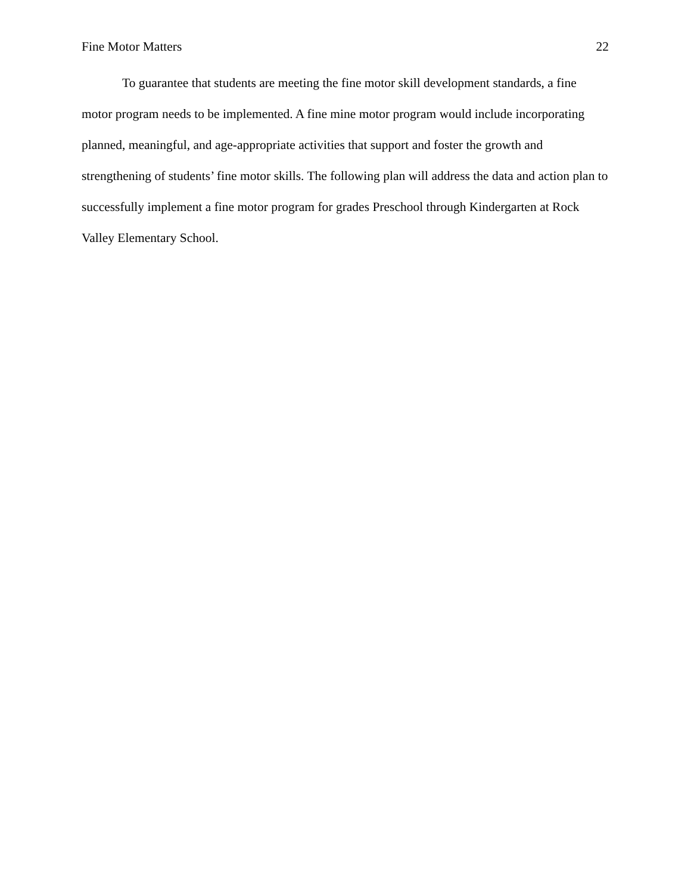Fine Motor Matters 22
To guarantee that students are meeting the fine motor skill development standards, a fine motor program needs to be implemented. A fine mine motor program would include incorporating planned, meaningful, and age-appropriate activities that support and foster the growth and strengthening of students’ fine motor skills. The following plan will address the data and action plan to successfully implement a fine motor program for grades Preschool through Kindergarten at Rock Valley Elementary School.